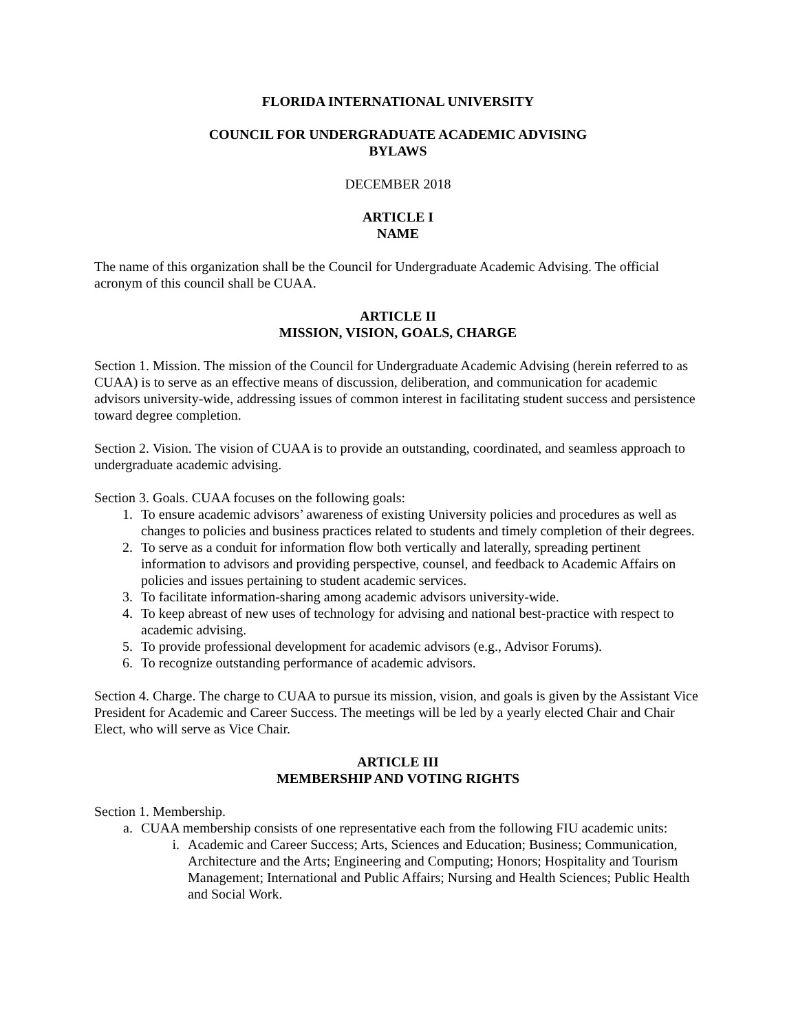FLORIDA INTERNATIONAL UNIVERSITY
COUNCIL FOR UNDERGRADUATE ACADEMIC ADVISING
BYLAWS
DECEMBER 2018
ARTICLE I
NAME
The name of this organization shall be the Council for Undergraduate Academic Advising. The official acronym of this council shall be CUAA.
ARTICLE II
MISSION, VISION, GOALS, CHARGE
Section 1. Mission. The mission of the Council for Undergraduate Academic Advising (herein referred to as CUAA) is to serve as an effective means of discussion, deliberation, and communication for academic advisors university-wide, addressing issues of common interest in facilitating student success and persistence toward degree completion.
Section 2. Vision. The vision of CUAA is to provide an outstanding, coordinated, and seamless approach to undergraduate academic advising.
Section 3. Goals. CUAA focuses on the following goals:
1. To ensure academic advisors’ awareness of existing University policies and procedures as well as changes to policies and business practices related to students and timely completion of their degrees.
2. To serve as a conduit for information flow both vertically and laterally, spreading pertinent information to advisors and providing perspective, counsel, and feedback to Academic Affairs on policies and issues pertaining to student academic services.
3. To facilitate information-sharing among academic advisors university-wide.
4. To keep abreast of new uses of technology for advising and national best-practice with respect to academic advising.
5. To provide professional development for academic advisors (e.g., Advisor Forums).
6. To recognize outstanding performance of academic advisors.
Section 4. Charge. The charge to CUAA to pursue its mission, vision, and goals is given by the Assistant Vice President for Academic and Career Success. The meetings will be led by a yearly elected Chair and Chair Elect, who will serve as Vice Chair.
ARTICLE III
MEMBERSHIP AND VOTING RIGHTS
Section 1. Membership.
a. CUAA membership consists of one representative each from the following FIU academic units:
i. Academic and Career Success; Arts, Sciences and Education; Business; Communication, Architecture and the Arts; Engineering and Computing; Honors; Hospitality and Tourism Management; International and Public Affairs; Nursing and Health Sciences; Public Health and Social Work.